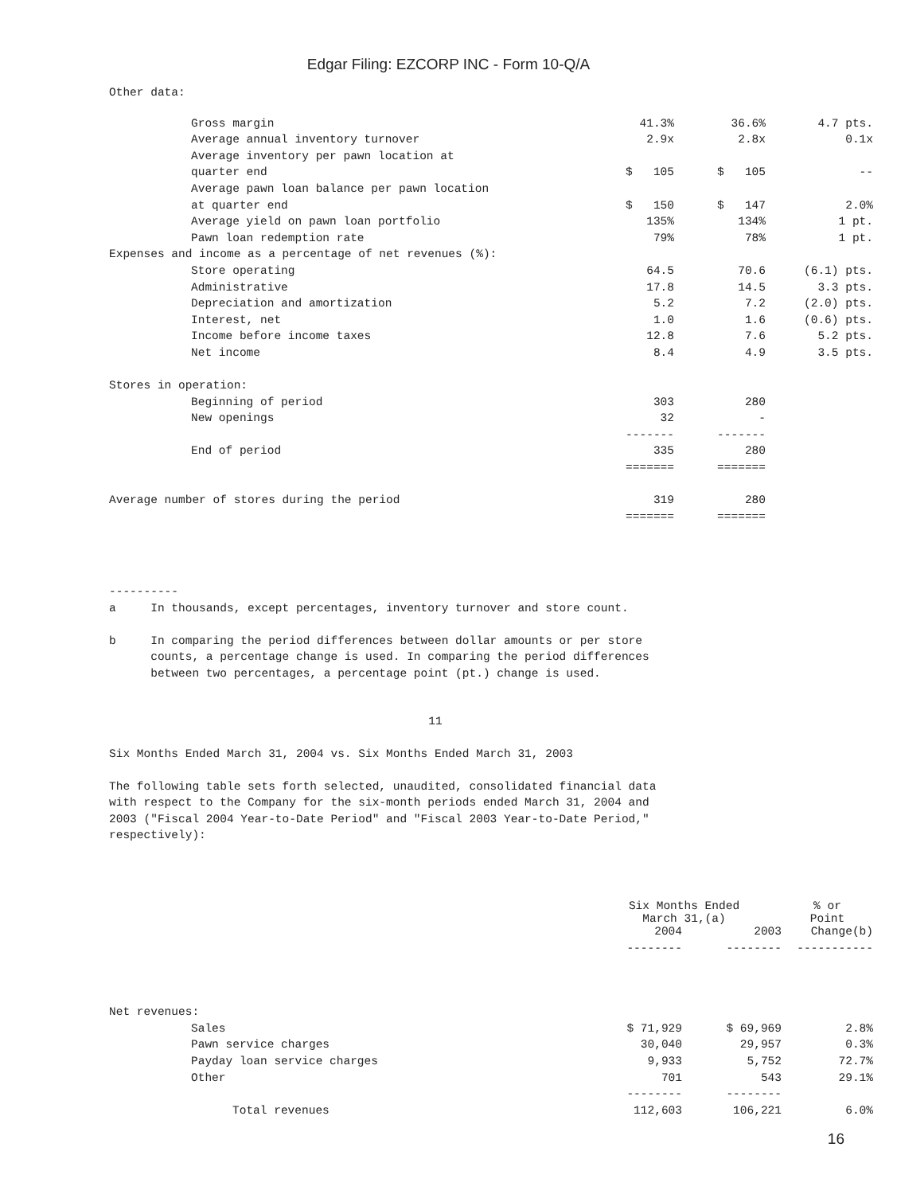Edgar Filing: EZCORP INC - Form 10-Q/A
Other data:
| Gross margin | 41.3% | 36.6% | 4.7 pts. |
| Average annual inventory turnover | 2.9x | 2.8x | 0.1x |
| Average inventory per pawn location at | | | |
| quarter end | $ 105 | $ 105 | -- |
| Average pawn loan balance per pawn location | | | |
| at quarter end | $ 150 | $ 147 | 2.0% |
| Average yield on pawn loan portfolio | 135% | 134% | 1 pt. |
| Pawn loan redemption rate | 79% | 78% | 1 pt. |
| Expenses and income as a percentage of net revenues (%): | | | |
| Store operating | 64.5 | 70.6 | (6.1) pts. |
| Administrative | 17.8 | 14.5 | 3.3 pts. |
| Depreciation and amortization | 5.2 | 7.2 | (2.0) pts. |
| Interest, net | 1.0 | 1.6 | (0.6) pts. |
| Income before income taxes | 12.8 | 7.6 | 5.2 pts. |
| Net income | 8.4 | 4.9 | 3.5 pts. |
| Stores in operation: | | | |
| Beginning of period | 303 | 280 | |
| New openings | 32 | - | |
| | ------- | ------- | |
| End of period | 335 | 280 | |
| | ======= | ======= | |
| Average number of stores during the period | 319 | 280 | |
| | ======= | ======= | |
----------
a In thousands, except percentages, inventory turnover and store count.
b In comparing the period differences between dollar amounts or per store counts, a percentage change is used. In comparing the period differences between two percentages, a percentage point (pt.) change is used.
11
Six Months Ended March 31, 2004 vs. Six Months Ended March 31, 2003
The following table sets forth selected, unaudited, consolidated financial data with respect to the Company for the six-month periods ended March 31, 2004 and 2003 ("Fiscal 2004 Year-to-Date Period" and "Fiscal 2003 Year-to-Date Period," respectively):
| | Six Months Ended March 31,(a) | | % or Point |
| --- | --- | --- | --- |
| | 2004 | 2003 | Change(b) |
| | -------- | -------- | ----------- |
| Net revenues: | | | |
| Sales | $ 71,929 | $ 69,969 | 2.8% |
| Pawn service charges | 30,040 | 29,957 | 0.3% |
| Payday loan service charges | 9,933 | 5,752 | 72.7% |
| Other | 701 | 543 | 29.1% |
| | -------- | -------- | |
| Total revenues | 112,603 | 106,221 | 6.0% |
16